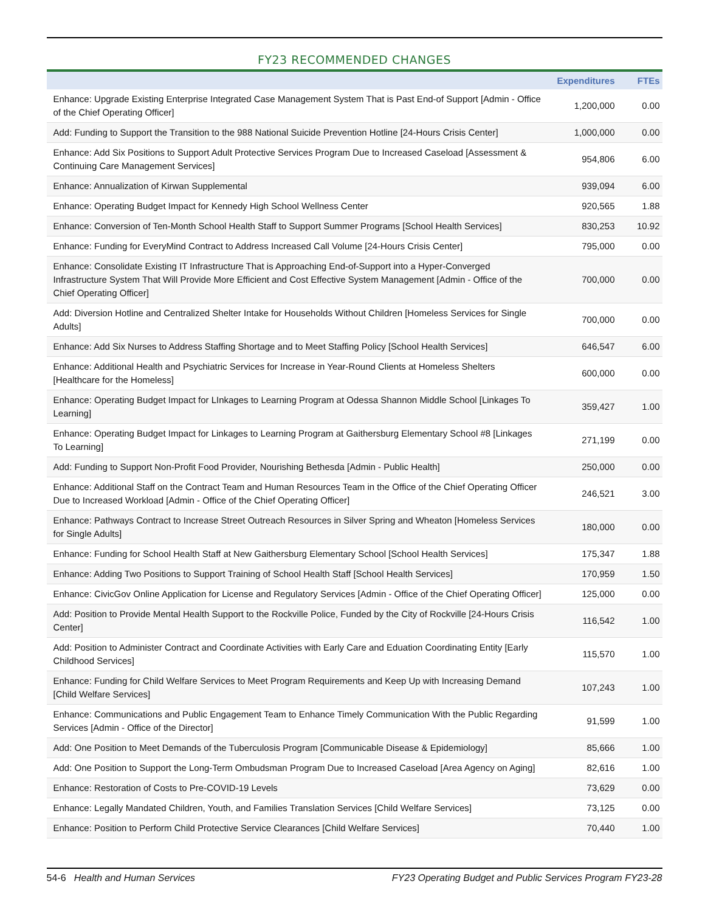FY23 RECOMMENDED CHANGES
| | Expenditures | FTEs |
| --- | --- | --- |
| Enhance: Upgrade Existing Enterprise Integrated Case Management System That is Past End-of Support [Admin - Office of the Chief Operating Officer] | 1,200,000 | 0.00 |
| Add: Funding to Support the Transition to the 988 National Suicide Prevention Hotline [24-Hours Crisis Center] | 1,000,000 | 0.00 |
| Enhance: Add Six Positions to Support Adult Protective Services Program Due to Increased Caseload [Assessment & Continuing Care Management Services] | 954,806 | 6.00 |
| Enhance: Annualization of Kirwan Supplemental | 939,094 | 6.00 |
| Enhance: Operating Budget Impact for Kennedy High School Wellness Center | 920,565 | 1.88 |
| Enhance: Conversion of Ten-Month School Health Staff to Support Summer Programs [School Health Services] | 830,253 | 10.92 |
| Enhance: Funding for EveryMind Contract to Address Increased Call Volume [24-Hours Crisis Center] | 795,000 | 0.00 |
| Enhance: Consolidate Existing IT Infrastructure That is Approaching End-of-Support into a Hyper-Converged Infrastructure System That Will Provide More Efficient and Cost Effective System Management [Admin - Office of the Chief Operating Officer] | 700,000 | 0.00 |
| Add: Diversion Hotline and Centralized Shelter Intake for Households Without Children [Homeless Services for Single Adults] | 700,000 | 0.00 |
| Enhance: Add Six Nurses to Address Staffing Shortage and to Meet Staffing Policy [School Health Services] | 646,547 | 6.00 |
| Enhance: Additional Health and Psychiatric Services for Increase in Year-Round Clients at Homeless Shelters [Healthcare for the Homeless] | 600,000 | 0.00 |
| Enhance: Operating Budget Impact for LInkages to Learning Program at Odessa Shannon Middle School [Linkages To Learning] | 359,427 | 1.00 |
| Enhance: Operating Budget Impact for Linkages to Learning Program at Gaithersburg Elementary School #8 [Linkages To Learning] | 271,199 | 0.00 |
| Add: Funding to Support Non-Profit Food Provider, Nourishing Bethesda [Admin - Public Health] | 250,000 | 0.00 |
| Enhance: Additional Staff on the Contract Team and Human Resources Team in the Office of the Chief Operating Officer Due to Increased Workload [Admin - Office of the Chief Operating Officer] | 246,521 | 3.00 |
| Enhance: Pathways Contract to Increase Street Outreach Resources in Silver Spring and Wheaton [Homeless Services for Single Adults] | 180,000 | 0.00 |
| Enhance: Funding for School Health Staff at New Gaithersburg Elementary School [School Health Services] | 175,347 | 1.88 |
| Enhance: Adding Two Positions to Support Training of School Health Staff [School Health Services] | 170,959 | 1.50 |
| Enhance: CivicGov Online Application for License and Regulatory Services [Admin - Office of the Chief Operating Officer] | 125,000 | 0.00 |
| Add: Position to Provide Mental Health Support to the Rockville Police, Funded by the City of Rockville [24-Hours Crisis Center] | 116,542 | 1.00 |
| Add: Position to Administer Contract and Coordinate Activities with Early Care and Eduation Coordinating Entity [Early Childhood Services] | 115,570 | 1.00 |
| Enhance: Funding for Child Welfare Services to Meet Program Requirements and Keep Up with Increasing Demand [Child Welfare Services] | 107,243 | 1.00 |
| Enhance: Communications and Public Engagement Team to Enhance Timely Communication With the Public Regarding Services [Admin - Office of the Director] | 91,599 | 1.00 |
| Add: One Position to Meet Demands of the Tuberculosis Program [Communicable Disease & Epidemiology] | 85,666 | 1.00 |
| Add: One Position to Support the Long-Term Ombudsman Program Due to Increased Caseload [Area Agency on Aging] | 82,616 | 1.00 |
| Enhance: Restoration of Costs to Pre-COVID-19 Levels | 73,629 | 0.00 |
| Enhance: Legally Mandated Children, Youth, and Families Translation Services [Child Welfare Services] | 73,125 | 0.00 |
| Enhance: Position to Perform Child Protective Service Clearances [Child Welfare Services] | 70,440 | 1.00 |
54-6 Health and Human Services FY23 Operating Budget and Public Services Program FY23-28